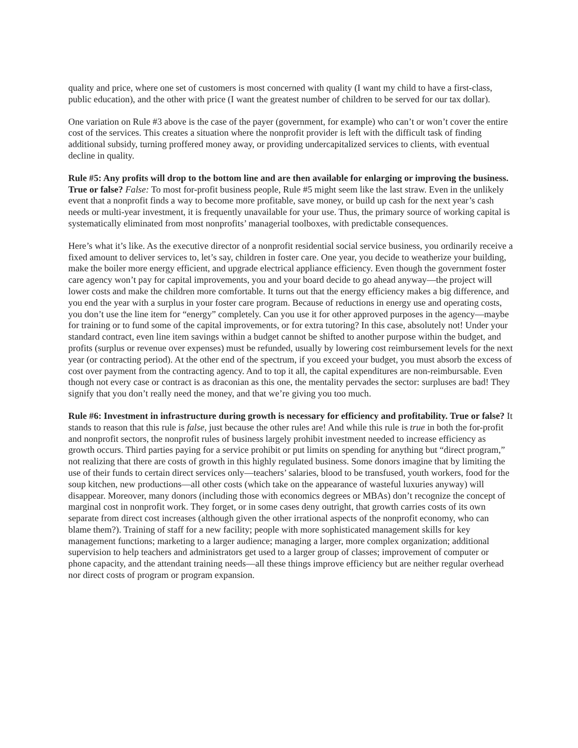quality and price, where one set of customers is most concerned with quality (I want my child to have a first-class, public education), and the other with price (I want the greatest number of children to be served for our tax dollar).
One variation on Rule #3 above is the case of the payer (government, for example) who can’t or won’t cover the entire cost of the services. This creates a situation where the nonprofit provider is left with the difficult task of finding additional subsidy, turning proffered money away, or providing undercapitalized services to clients, with eventual decline in quality.
Rule #5: Any profits will drop to the bottom line and are then available for enlarging or improving the business. True or false? False: To most for-profit business people, Rule #5 might seem like the last straw. Even in the unlikely event that a nonprofit finds a way to become more profitable, save money, or build up cash for the next year’s cash needs or multi-year investment, it is frequently unavailable for your use. Thus, the primary source of working capital is systematically eliminated from most nonprofits’ managerial toolboxes, with predictable consequences.
Here’s what it’s like. As the executive director of a nonprofit residential social service business, you ordinarily receive a fixed amount to deliver services to, let’s say, children in foster care. One year, you decide to weatherize your building, make the boiler more energy efficient, and upgrade electrical appliance efficiency. Even though the government foster care agency won’t pay for capital improvements, you and your board decide to go ahead anyway—the project will lower costs and make the children more comfortable. It turns out that the energy efficiency makes a big difference, and you end the year with a surplus in your foster care program. Because of reductions in energy use and operating costs, you don’t use the line item for “energy” completely. Can you use it for other approved purposes in the agency—maybe for training or to fund some of the capital improvements, or for extra tutoring? In this case, absolutely not! Under your standard contract, even line item savings within a budget cannot be shifted to another purpose within the budget, and profits (surplus or revenue over expenses) must be refunded, usually by lowering cost reimbursement levels for the next year (or contracting period). At the other end of the spectrum, if you exceed your budget, you must absorb the excess of cost over payment from the contracting agency. And to top it all, the capital expenditures are non-reimbursable. Even though not every case or contract is as draconian as this one, the mentality pervades the sector: surpluses are bad! They signify that you don’t really need the money, and that we’re giving you too much.
Rule #6: Investment in infrastructure during growth is necessary for efficiency and profitability. True or false? It stands to reason that this rule is false, just because the other rules are! And while this rule is true in both the for-profit and nonprofit sectors, the nonprofit rules of business largely prohibit investment needed to increase efficiency as growth occurs. Third parties paying for a service prohibit or put limits on spending for anything but “direct program,” not realizing that there are costs of growth in this highly regulated business. Some donors imagine that by limiting the use of their funds to certain direct services only—teachers’ salaries, blood to be transfused, youth workers, food for the soup kitchen, new productions—all other costs (which take on the appearance of wasteful luxuries anyway) will disappear. Moreover, many donors (including those with economics degrees or MBAs) don’t recognize the concept of marginal cost in nonprofit work. They forget, or in some cases deny outright, that growth carries costs of its own separate from direct cost increases (although given the other irrational aspects of the nonprofit economy, who can blame them?). Training of staff for a new facility; people with more sophisticated management skills for key management functions; marketing to a larger audience; managing a larger, more complex organization; additional supervision to help teachers and administrators get used to a larger group of classes; improvement of computer or phone capacity, and the attendant training needs—all these things improve efficiency but are neither regular overhead nor direct costs of program or program expansion.